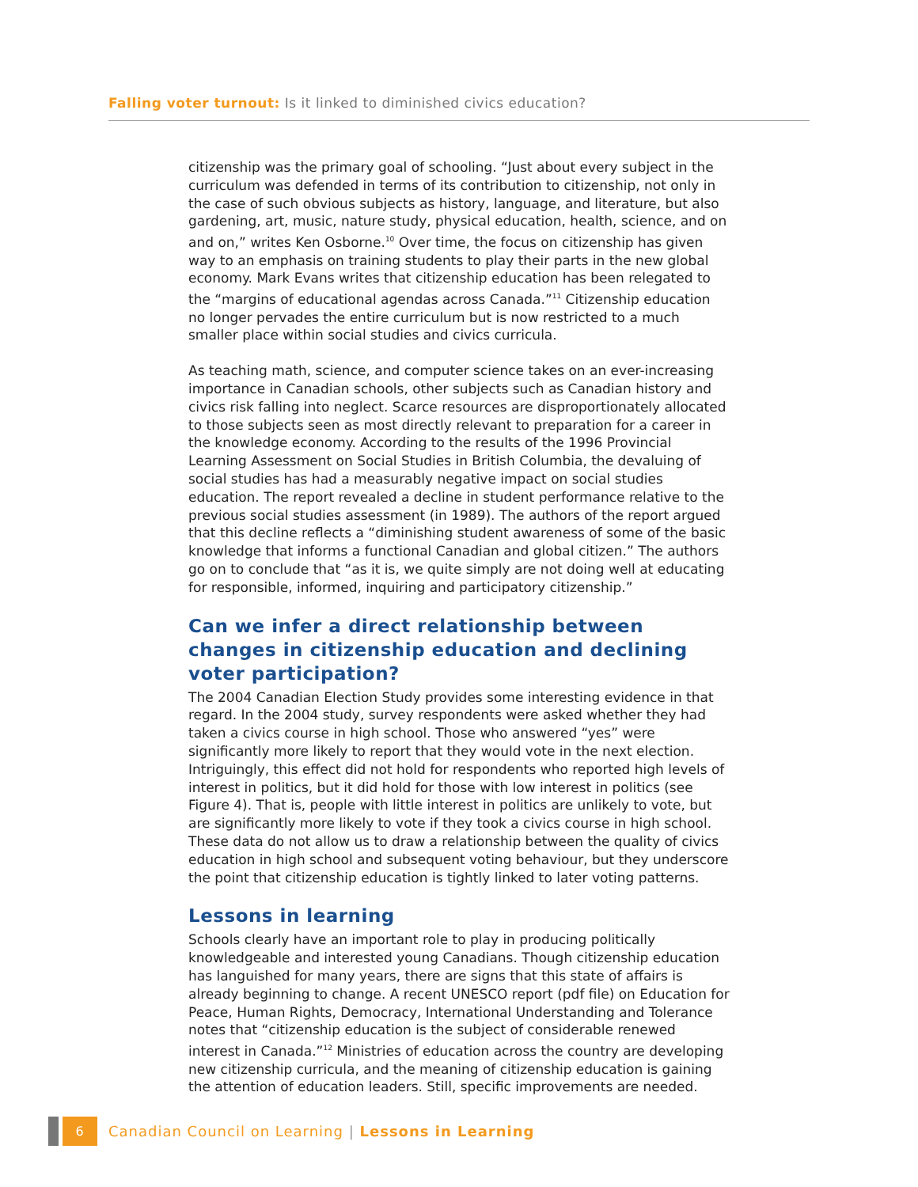Falling voter turnout: Is it linked to diminished civics education?
citizenship was the primary goal of schooling. “Just about every subject in the curriculum was defended in terms of its contribution to citizenship, not only in the case of such obvious subjects as history, language, and literature, but also gardening, art, music, nature study, physical education, health, science, and on and on,” writes Ken Osborne.<sup>10</sup> Over time, the focus on citizenship has given way to an emphasis on training students to play their parts in the new global economy. Mark Evans writes that citizenship education has been relegated to the “margins of educational agendas across Canada.”<sup>11</sup> Citizenship education no longer pervades the entire curriculum but is now restricted to a much smaller place within social studies and civics curricula.
As teaching math, science, and computer science takes on an ever-increasing importance in Canadian schools, other subjects such as Canadian history and civics risk falling into neglect. Scarce resources are disproportionately allocated to those subjects seen as most directly relevant to preparation for a career in the knowledge economy. According to the results of the 1996 Provincial Learning Assessment on Social Studies in British Columbia, the devaluing of social studies has had a measurably negative impact on social studies education. The report revealed a decline in student performance relative to the previous social studies assessment (in 1989). The authors of the report argued that this decline reflects a “diminishing student awareness of some of the basic knowledge that informs a functional Canadian and global citizen.” The authors go on to conclude that “as it is, we quite simply are not doing well at educating for responsible, informed, inquiring and participatory citizenship.”
Can we infer a direct relationship between changes in citizenship education and declining voter participation?
The 2004 Canadian Election Study provides some interesting evidence in that regard. In the 2004 study, survey respondents were asked whether they had taken a civics course in high school. Those who answered “yes” were significantly more likely to report that they would vote in the next election. Intriguingly, this effect did not hold for respondents who reported high levels of interest in politics, but it did hold for those with low interest in politics (see Figure 4). That is, people with little interest in politics are unlikely to vote, but are significantly more likely to vote if they took a civics course in high school. These data do not allow us to draw a relationship between the quality of civics education in high school and subsequent voting behaviour, but they underscore the point that citizenship education is tightly linked to later voting patterns.
Lessons in learning
Schools clearly have an important role to play in producing politically knowledgeable and interested young Canadians. Though citizenship education has languished for many years, there are signs that this state of affairs is already beginning to change. A recent UNESCO report (pdf file) on Education for Peace, Human Rights, Democracy, International Understanding and Tolerance notes that “citizenship education is the subject of considerable renewed interest in Canada.”<sup>12</sup> Ministries of education across the country are developing new citizenship curricula, and the meaning of citizenship education is gaining the attention of education leaders. Still, specific improvements are needed.
6
Canadian Council on Learning | Lessons in Learning